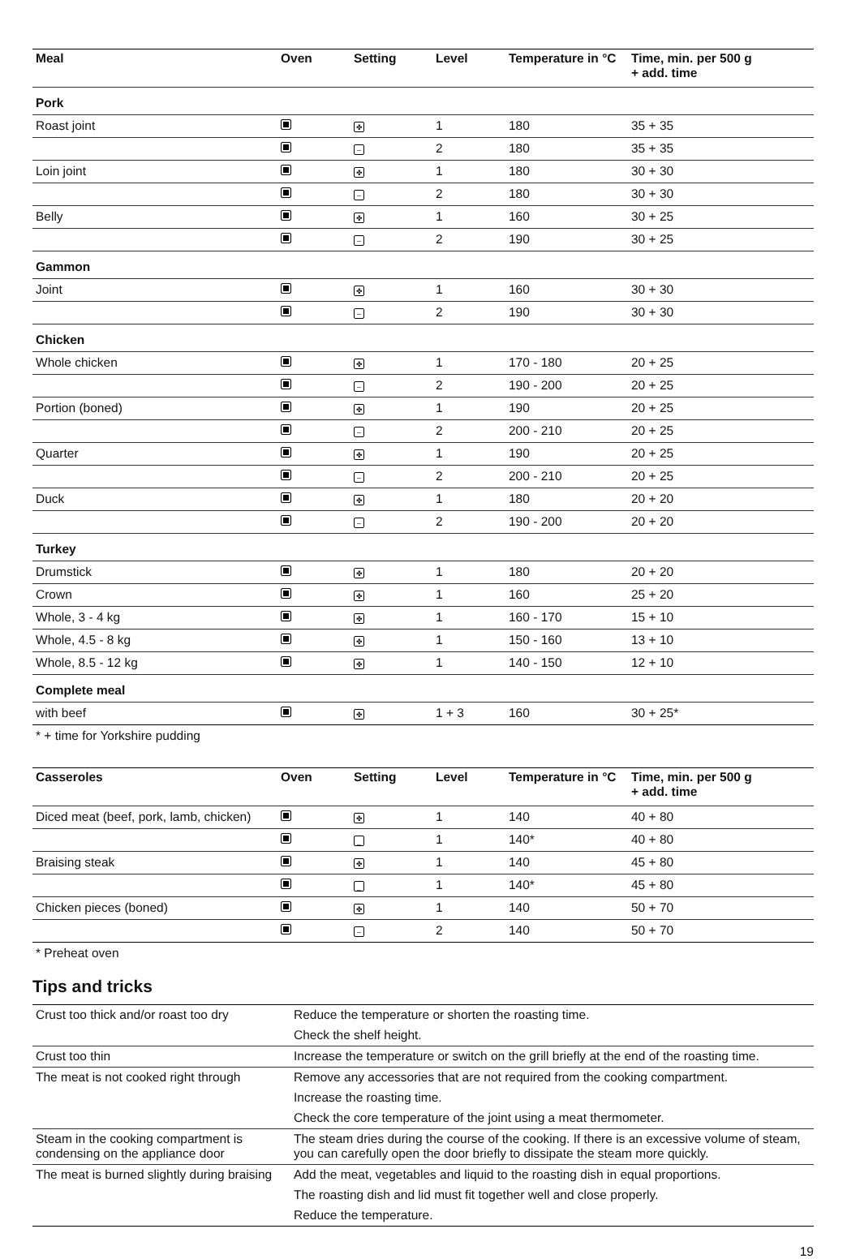| Meal | Oven | Setting | Level | Temperature in °C | Time, min. per 500 g + add. time |
| --- | --- | --- | --- | --- | --- |
| Pork | | | | | |
| Roast joint | | ✤ | 1 | 180 | 35 + 35 |
| | | – | 2 | 180 | 35 + 35 |
| Loin joint | | ✤ | 1 | 180 | 30 + 30 |
| | | – | 2 | 180 | 30 + 30 |
| Belly | | ✤ | 1 | 160 | 30 + 25 |
| | | – | 2 | 190 | 30 + 25 |
| Gammon | | | | | |
| Joint | | ✤ | 1 | 160 | 30 + 30 |
| | | – | 2 | 190 | 30 + 30 |
| Chicken | | | | | |
| Whole chicken | | ✤ | 1 | 170 - 180 | 20 + 25 |
| | | – | 2 | 190 - 200 | 20 + 25 |
| Portion (boned) | | ✤ | 1 | 190 | 20 + 25 |
| | | – | 2 | 200 - 210 | 20 + 25 |
| Quarter | | ✤ | 1 | 190 | 20 + 25 |
| | | – | 2 | 200 - 210 | 20 + 25 |
| Duck | | ✤ | 1 | 180 | 20 + 20 |
| | | – | 2 | 190 - 200 | 20 + 20 |
| Turkey | | | | | |
| Drumstick | | ✤ | 1 | 180 | 20 + 20 |
| Crown | | ✤ | 1 | 160 | 25 + 20 |
| Whole, 3 - 4 kg | | ✤ | 1 | 160 - 170 | 15 + 10 |
| Whole, 4.5 - 8 kg | | ✤ | 1 | 150 - 160 | 13 + 10 |
| Whole, 8.5 - 12 kg | | ✤ | 1 | 140 - 150 | 12 + 10 |
| Complete meal | | | | | |
| with beef | | ✤ | 1 + 3 | 160 | 30 + 25* |
* + time for Yorkshire pudding
| Casseroles | Oven | Setting | Level | Temperature in °C | Time, min. per 500 g + add. time |
| --- | --- | --- | --- | --- | --- |
| Diced meat (beef, pork, lamb, chicken) | | ✤ | 1 | 140 | 40 + 80 |
| | | _ | 1 | 140* | 40 + 80 |
| Braising steak | | ✤ | 1 | 140 | 45 + 80 |
| | | _ | 1 | 140* | 45 + 80 |
| Chicken pieces (boned) | | ✤ | 1 | 140 | 50 + 70 |
| | | – | 2 | 140 | 50 + 70 |
* Preheat oven
Tips and tricks
| Crust too thick and/or roast too dry | Reduce the temperature or shorten the roasting time. |
| | Check the shelf height. |
| Crust too thin | Increase the temperature or switch on the grill briefly at the end of the roasting time. |
| The meat is not cooked right through | Remove any accessories that are not required from the cooking compartment. |
| | Increase the roasting time. |
| | Check the core temperature of the joint using a meat thermometer. |
| Steam in the cooking compartment is condensing on the appliance door | The steam dries during the course of the cooking. If there is an excessive volume of steam, you can carefully open the door briefly to dissipate the steam more quickly. |
| The meat is burned slightly during braising | Add the meat, vegetables and liquid to the roasting dish in equal proportions. |
| | The roasting dish and lid must fit together well and close properly. |
| | Reduce the temperature. |
19